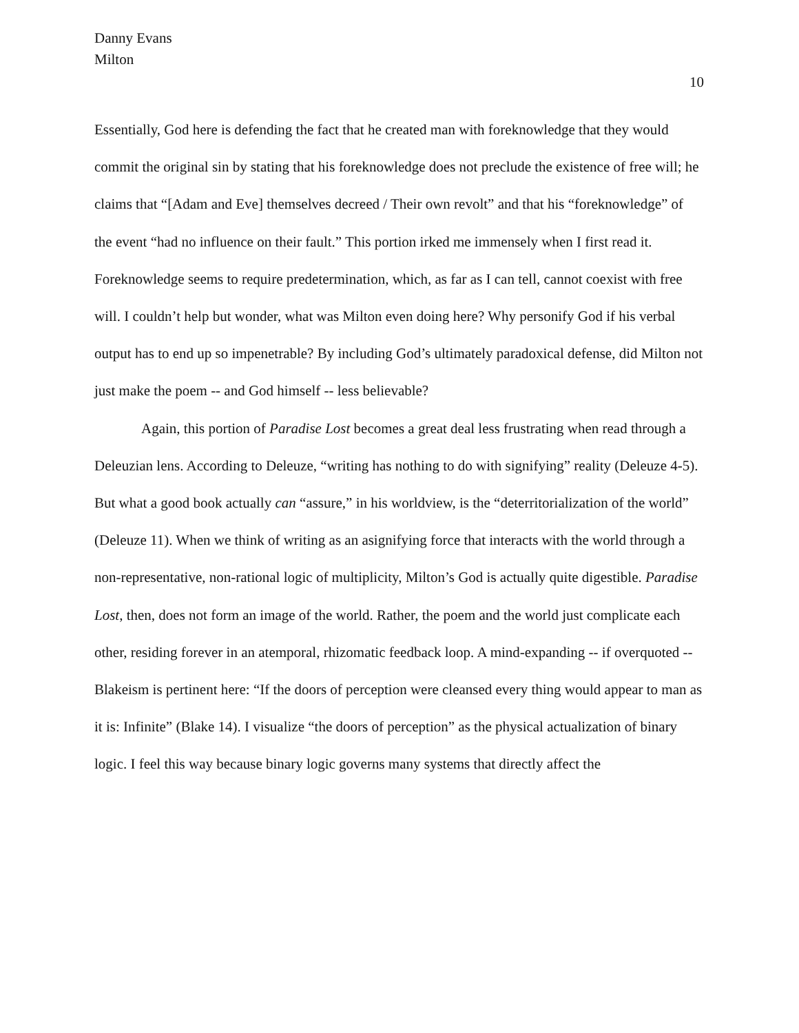Danny Evans
Milton
10
Essentially, God here is defending the fact that he created man with foreknowledge that they would commit the original sin by stating that his foreknowledge does not preclude the existence of free will; he claims that “[Adam and Eve] themselves decreed / Their own revolt” and that his “foreknowledge” of the event “had no influence on their fault.” This portion irked me immensely when I first read it. Foreknowledge seems to require predetermination, which, as far as I can tell, cannot coexist with free will. I couldn’t help but wonder, what was Milton even doing here? Why personify God if his verbal output has to end up so impenetrable? By including God’s ultimately paradoxical defense, did Milton not just make the poem -- and God himself -- less believable?
Again, this portion of Paradise Lost becomes a great deal less frustrating when read through a Deleuzian lens. According to Deleuze, “writing has nothing to do with signifying” reality (Deleuze 4-5). But what a good book actually can “assure,” in his worldview, is the “deterritorialization of the world” (Deleuze 11). When we think of writing as an asignifying force that interacts with the world through a non-representative, non-rational logic of multiplicity, Milton’s God is actually quite digestible. Paradise Lost, then, does not form an image of the world. Rather, the poem and the world just complicate each other, residing forever in an atemporal, rhizomatic feedback loop. A mind-expanding -- if overquoted -- Blakeism is pertinent here: “If the doors of perception were cleansed every thing would appear to man as it is: Infinite” (Blake 14). I visualize “the doors of perception” as the physical actualization of binary logic. I feel this way because binary logic governs many systems that directly affect the